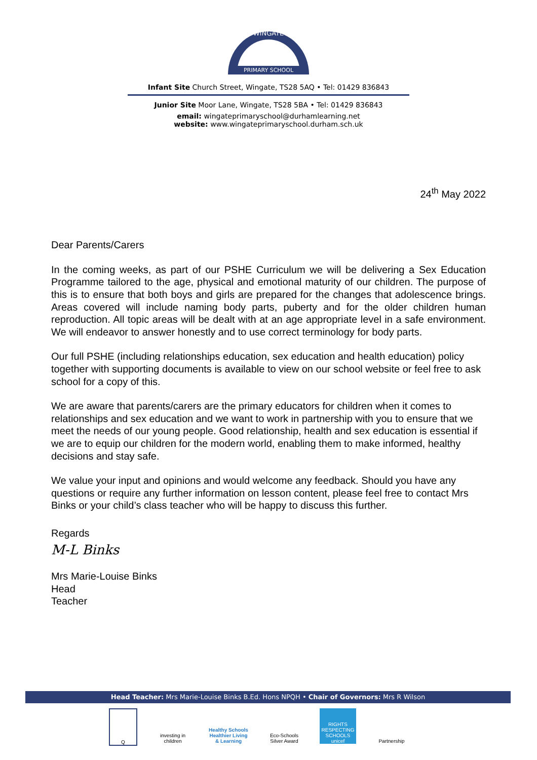WINGATE
PRIMARY SCHOOL
Infant Site Church Street, Wingate, TS28 5AQ • Tel: 01429 836843
Junior Site Moor Lane, Wingate, TS28 5BA • Tel: 01429 836843
email: wingateprimaryschool@durhamlearning.net
website: www.wingateprimaryschool.durham.sch.uk
24<sup>th</sup> May 2022
Dear Parents/Carers
In the coming weeks, as part of our PSHE Curriculum we will be delivering a Sex Education Programme tailored to the age, physical and emotional maturity of our children. The purpose of this is to ensure that both boys and girls are prepared for the changes that adolescence brings. Areas covered will include naming body parts, puberty and for the older children human reproduction. All topic areas will be dealt with at an age appropriate level in a safe environment. We will endeavor to answer honestly and to use correct terminology for body parts.
Our full PSHE (including relationships education, sex education and health education) policy together with supporting documents is available to view on our school website or feel free to ask school for a copy of this.
We are aware that parents/carers are the primary educators for children when it comes to relationships and sex education and we want to work in partnership with you to ensure that we meet the needs of our young people. Good relationship, health and sex education is essential if we are to equip our children for the modern world, enabling them to make informed, healthy decisions and stay safe.
We value your input and opinions and would welcome any feedback. Should you have any questions or require any further information on lesson content, please feel free to contact Mrs Binks or your child’s class teacher who will be happy to discuss this further.
Regards
M-L Binks
Mrs Marie-Louise Binks
Head
Teacher
Head Teacher: Mrs Marie-Louise Binks B.Ed. Hons NPQH • Chair of Governors: Mrs R Wilson
Q investing in children
Healthy Schools
Healthier Living & Learning
Eco-Schools
Silver Award
RIGHTS RESPECTING SCHOOLS unicef
Partnership